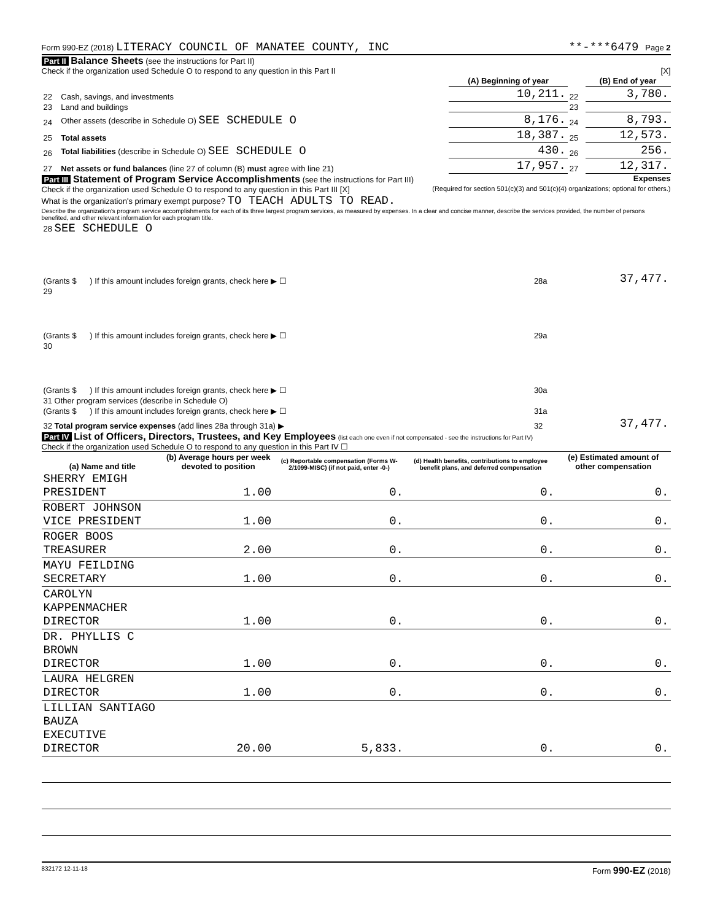Form 990-EZ (2018) LITERACY COUNCIL OF MANATEE COUNTY, INC **-***6479 Page 2
Part II Balance Sheets (see the instructions for Part II)
Check if the organization used Schedule O to respond to any question in this Part II [X]
| | | (A) Beginning of year | | (B) End of year |
| --- | --- | --- | --- | --- |
| 22 | Cash, savings, and investments | 10,211. | 22 | 3,780. |
| 23 | Land and buildings | | 23 | |
| 24 | Other assets (describe in Schedule O) SEE SCHEDULE O | 8,176. | 24 | 8,793. |
| 25 | Total assets | 18,387. | 25 | 12,573. |
| 26 | Total liabilities (describe in Schedule O) SEE SCHEDULE O | 430. | 26 | 256. |
| 27 | Net assets or fund balances (line 27 of column (B) must agree with line 21) | 17,957. | 27 | 12,317. |
Part III Statement of Program Service Accomplishments (see the instructions for Part III) Expenses
Check if the organization used Schedule O to respond to any question in this Part III [X] (Required for section 501(c)(3) and 501(c)(4) organizations; optional for others.)
What is the organization's primary exempt purpose? TO TEACH ADULTS TO READ.
Describe the organization's program service accomplishments for each of its three largest program services, as measured by expenses. In a clear and concise manner, describe the services provided, the number of persons benefited, and other relevant information for each program title.
| 28 SEE SCHEDULE O | | |
| (Grants $ ) If this amount includes foreign grants, check here ▶ ☐ | 28a | 37,477. |
| 29 | | |
| (Grants $ ) If this amount includes foreign grants, check here ▶ ☐ | 29a | |
| 30 | | |
| (Grants $ ) If this amount includes foreign grants, check here ▶ ☐ | 30a | |
| 31 Other program services (describe in Schedule O) | | |
| (Grants $ ) If this amount includes foreign grants, check here ▶ ☐ | 31a | |
| 32 Total program service expenses (add lines 28a through 31a) ▶ | 32 | 37,477. |
Part IV List of Officers, Directors, Trustees, and Key Employees (list each one even if not compensated - see the instructions for Part IV)
Check if the organization used Schedule O to respond to any question in this Part IV ☐
| (a) Name and title | (b) Average hours per week devoted to position | (c) Reportable compensation (Forms W-2/1099-MISC) (if not paid, enter -0-) | (d) Health benefits, contributions to employee benefit plans, and deferred compensation | (e) Estimated amount of other compensation |
| --- | --- | --- | --- | --- |
| SHERRY EMIGH PRESIDENT | 1.00 | 0. | 0. | 0. |
| ROBERT JOHNSON VICE PRESIDENT | 1.00 | 0. | 0. | 0. |
| ROGER BOOS TREASURER | 2.00 | 0. | 0. | 0. |
| MAYU FEILDING SECRETARY | 1.00 | 0. | 0. | 0. |
| CAROLYN KAPPENMACHER DIRECTOR | 1.00 | 0. | 0. | 0. |
| DR. PHYLLIS C BROWN DIRECTOR | 1.00 | 0. | 0. | 0. |
| LAURA HELGREN DIRECTOR | 1.00 | 0. | 0. | 0. |
| LILLIAN SANTIAGO BAUZA EXECUTIVE DIRECTOR | 20.00 | 5,833. | 0. | 0. |
832172 12-11-18 Form 990-EZ (2018)